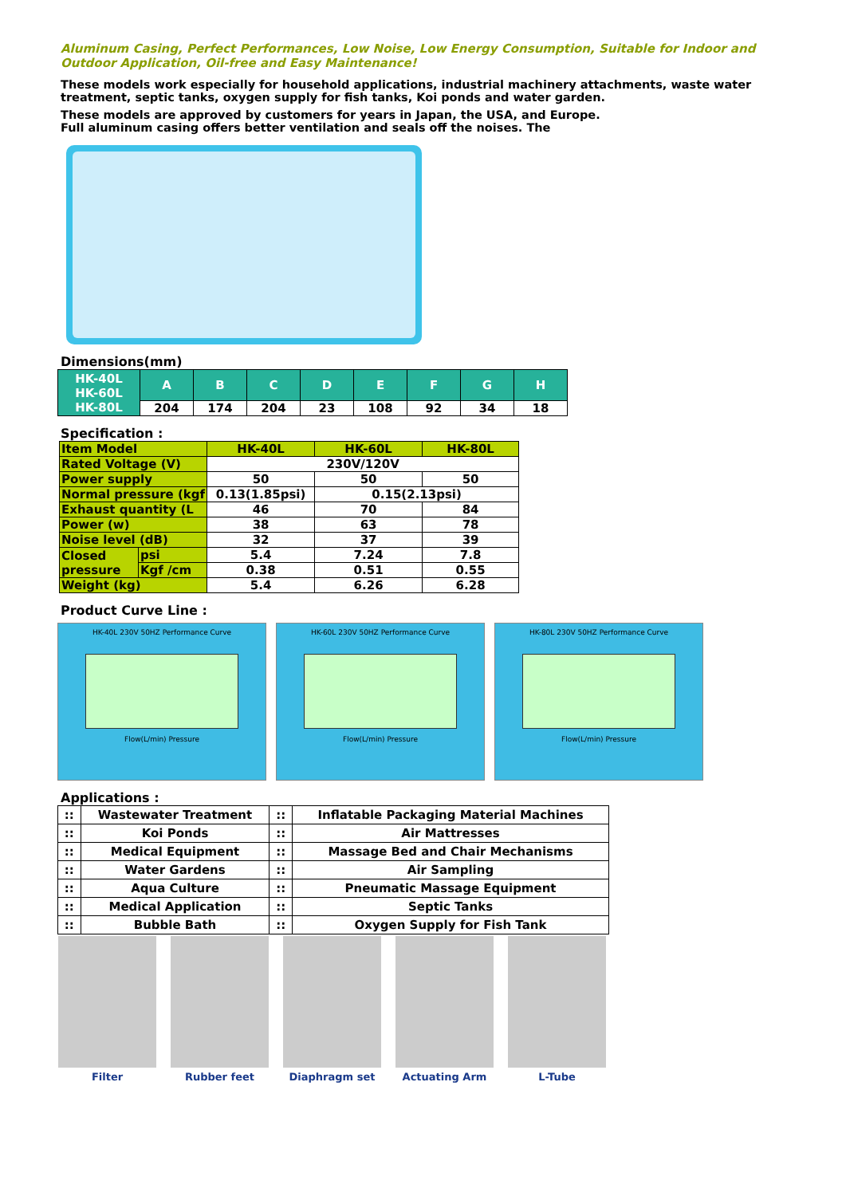Aluminum Casing, Perfect Performances, Low Noise, Low Energy Consumption, Suitable for Indoor and Outdoor Application, Oil-free and Easy Maintenance!
These models work especially for household applications, industrial machinery attachments, waste water treatment, septic tanks, oxygen supply for fish tanks, Koi ponds and water garden.
These models are approved by customers for years in Japan, the USA, and Europe.
Full aluminum casing offers better ventilation and seals off the noises. The
Dimensions(mm)
| HK-40L HK-60L HK-80L | A | B | C | D | E | F | G | H |
| --- | --- | --- | --- | --- | --- | --- | --- | --- |
| | 204 | 174 | 204 | 23 | 108 | 92 | 34 | 18 |
Specification :
| Item Model | | HK-40L | HK-60L | HK-80L |
| Rated Voltage (V) | | 230V/120V | | |
| Power supply | | 50 | 50 | 50 |
| Normal pressure (kgf | | 0.13(1.85psi) | 0.15(2.13psi) | |
| Exhaust quantity (L | | 46 | 70 | 84 |
| Power (w) | | 38 | 63 | 78 |
| Noise level (dB) | | 32 | 37 | 39 |
| Closed pressure | psi | 5.4 | 7.24 | 7.8 |
| | Kgf /cm | 0.38 | 0.51 | 0.55 |
| Weight (kg) | | 5.4 | 6.26 | 6.28 |
Product Curve Line :
HK-40L 230V 50HZ Performance Curve
Flow(L/min) Pressure
HK-60L 230V 50HZ Performance Curve
Flow(L/min) Pressure
HK-80L 230V 50HZ Performance Curve
Flow(L/min) Pressure
Applications :
| :: | Wastewater Treatment | :: | Inflatable Packaging Material Machines |
| :: | Koi Ponds | :: | Air Mattresses |
| :: | Medical Equipment | :: | Massage Bed and Chair Mechanisms |
| :: | Water Gardens | :: | Air Sampling |
| :: | Aqua Culture | :: | Pneumatic Massage Equipment |
| :: | Medical Application | :: | Septic Tanks |
| :: | Bubble Bath | :: | Oxygen Supply for Fish Tank |
Filter Rubber feet Diaphragm set Actuating Arm L-Tube